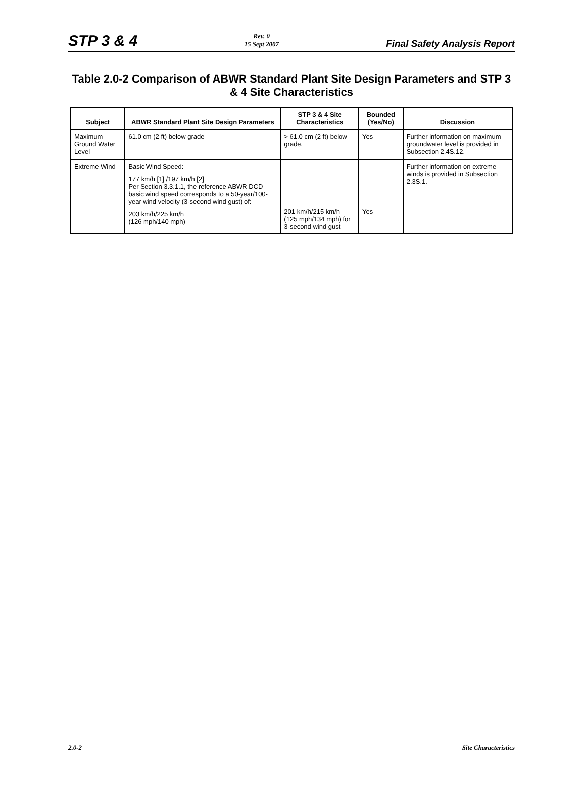STP 3 & 4
Rev. 0
15 Sept 2007
Final Safety Analysis Report
Table 2.0-2 Comparison of ABWR Standard Plant Site Design Parameters and STP 3 & 4 Site Characteristics
| Subject | ABWR Standard Plant Site Design Parameters | STP 3 & 4 Site Characteristics | Bounded (Yes/No) | Discussion |
| --- | --- | --- | --- | --- |
| Maximum Ground Water Level | 61.0 cm (2 ft) below grade | > 61.0 cm (2 ft) below grade. | Yes | Further information on maximum groundwater level is provided in Subsection 2.4S.12. |
| Extreme Wind | Basic Wind Speed: 177 km/h [1] /197 km/h [2] Per Section 3.3.1.1, the reference ABWR DCD basic wind speed corresponds to a 50-year/100-year wind velocity (3-second wind gust) of: 203 km/h/225 km/h (126 mph/140 mph) | 201 km/h/215 km/h (125 mph/134 mph) for 3-second wind gust | Yes | Further information on extreme winds is provided in Subsection 2.3S.1. |
2.0-2 Site Characteristics